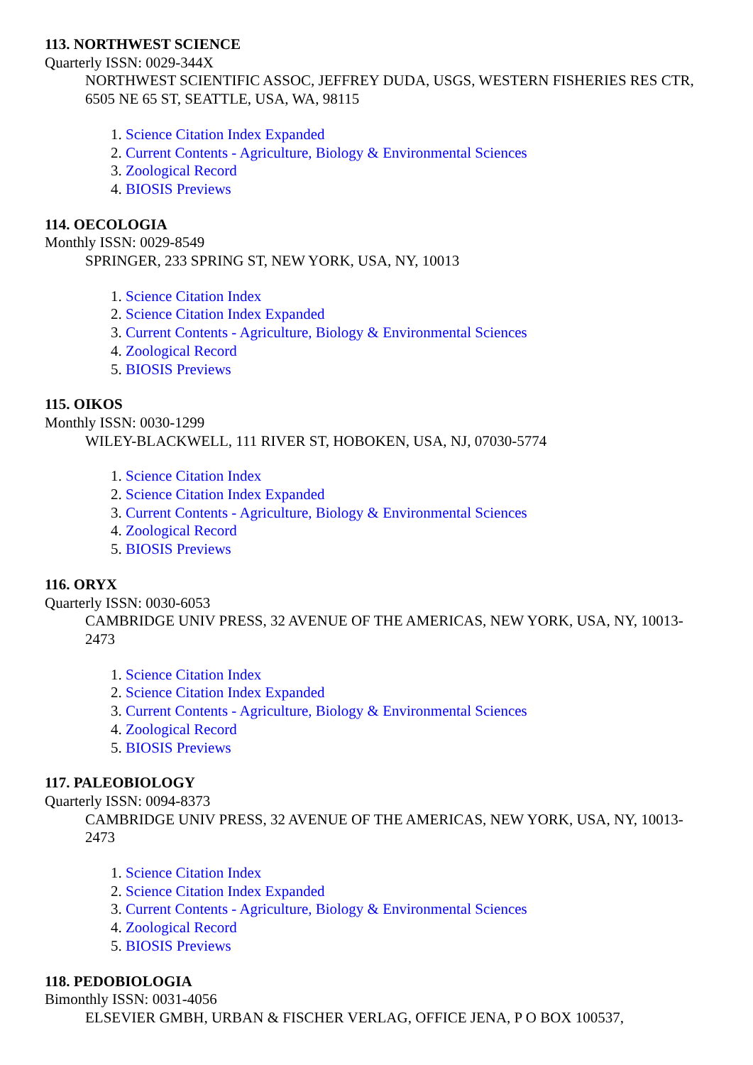113. NORTHWEST SCIENCE
Quarterly ISSN: 0029-344X
NORTHWEST SCIENTIFIC ASSOC, JEFFREY DUDA, USGS, WESTERN FISHERIES RES CTR, 6505 NE 65 ST, SEATTLE, USA, WA, 98115
1. Science Citation Index Expanded
2. Current Contents - Agriculture, Biology & Environmental Sciences
3. Zoological Record
4. BIOSIS Previews
114. OECOLOGIA
Monthly ISSN: 0029-8549
SPRINGER, 233 SPRING ST, NEW YORK, USA, NY, 10013
1. Science Citation Index
2. Science Citation Index Expanded
3. Current Contents - Agriculture, Biology & Environmental Sciences
4. Zoological Record
5. BIOSIS Previews
115. OIKOS
Monthly ISSN: 0030-1299
WILEY-BLACKWELL, 111 RIVER ST, HOBOKEN, USA, NJ, 07030-5774
1. Science Citation Index
2. Science Citation Index Expanded
3. Current Contents - Agriculture, Biology & Environmental Sciences
4. Zoological Record
5. BIOSIS Previews
116. ORYX
Quarterly ISSN: 0030-6053
CAMBRIDGE UNIV PRESS, 32 AVENUE OF THE AMERICAS, NEW YORK, USA, NY, 10013-2473
1. Science Citation Index
2. Science Citation Index Expanded
3. Current Contents - Agriculture, Biology & Environmental Sciences
4. Zoological Record
5. BIOSIS Previews
117. PALEOBIOLOGY
Quarterly ISSN: 0094-8373
CAMBRIDGE UNIV PRESS, 32 AVENUE OF THE AMERICAS, NEW YORK, USA, NY, 10013-2473
1. Science Citation Index
2. Science Citation Index Expanded
3. Current Contents - Agriculture, Biology & Environmental Sciences
4. Zoological Record
5. BIOSIS Previews
118. PEDOBIOLOGIA
Bimonthly ISSN: 0031-4056
ELSEVIER GMBH, URBAN & FISCHER VERLAG, OFFICE JENA, P O BOX 100537,